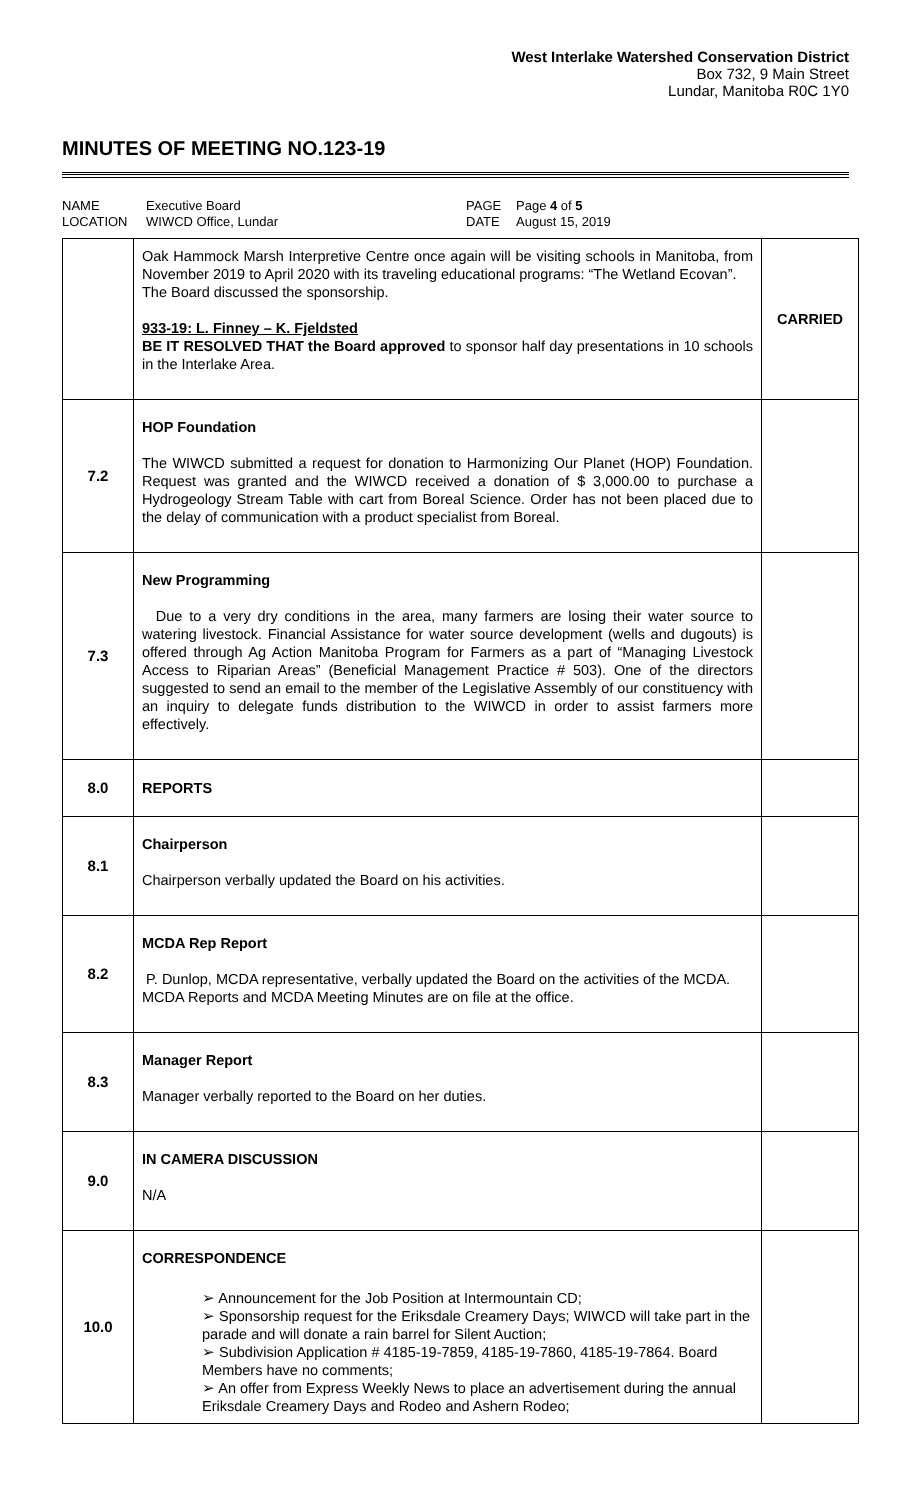West Interlake Watershed Conservation District
Box 732, 9 Main Street
Lundar, Manitoba R0C 1Y0
MINUTES OF MEETING NO.123-19
NAME Executive Board PAGE Page 4 of 5 LOCATION WIWCD Office, Lundar DATE August 15, 2019
| | Oak Hammock Marsh Interpretive Centre once again will be visiting schools in Manitoba, from November 2019 to April 2020 with its traveling educational programs: “The Wetland Ecovan”. The Board discussed the sponsorship. 933-19: L. Finney – K. Fjeldsted BE IT RESOLVED THAT the Board approved to sponsor half day presentations in 10 schools in the Interlake Area. | CARRIED |
| 7.2 | HOP Foundation The WIWCD submitted a request for donation to Harmonizing Our Planet (HOP) Foundation. Request was granted and the WIWCD received a donation of $ 3,000.00 to purchase a Hydrogeology Stream Table with cart from Boreal Science. Order has not been placed due to the delay of communication with a product specialist from Boreal. | |
| 7.3 | New Programming Due to a very dry conditions in the area, many farmers are losing their water source to watering livestock. Financial Assistance for water source development (wells and dugouts) is offered through Ag Action Manitoba Program for Farmers as a part of “Managing Livestock Access to Riparian Areas” (Beneficial Management Practice # 503). One of the directors suggested to send an email to the member of the Legislative Assembly of our constituency with an inquiry to delegate funds distribution to the WIWCD in order to assist farmers more effectively. | |
| 8.0 | REPORTS | |
| 8.1 | Chairperson Chairperson verbally updated the Board on his activities. | |
| 8.2 | MCDA Rep Report P. Dunlop, MCDA representative, verbally updated the Board on the activities of the MCDA. MCDA Reports and MCDA Meeting Minutes are on file at the office. | |
| 8.3 | Manager Report Manager verbally reported to the Board on her duties. | |
| 9.0 | IN CAMERA DISCUSSION N/A | |
| 10.0 | CORRESPONDENCE ➢ Announcement for the Job Position at Intermountain CD; ➢ Sponsorship request for the Eriksdale Creamery Days; WIWCD will take part in the parade and will donate a rain barrel for Silent Auction; ➢ Subdivision Application # 4185-19-7859, 4185-19-7860, 4185-19-7864. Board Members have no comments; ➢ An offer from Express Weekly News to place an advertisement during the annual Eriksdale Creamery Days and Rodeo and Ashern Rodeo; | |